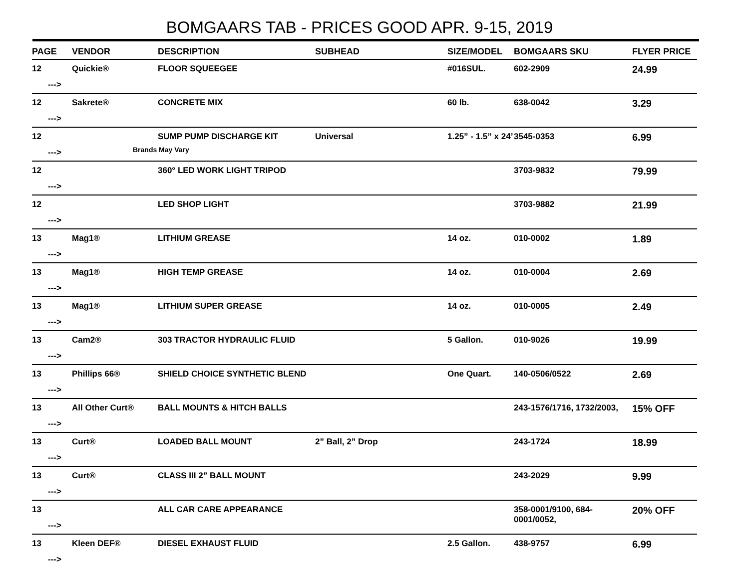BOMGAARS TAB - PRICES GOOD APR. 9-15, 2019
| PAGE | VENDOR | DESCRIPTION | SUBHEAD | SIZE/MODEL | BOMGAARS SKU | FLYER PRICE |
| --- | --- | --- | --- | --- | --- | --- |
| 12 ---> | Quickie® | FLOOR SQUEEGEE | | #016SUL. | 602-2909 | 24.99 |
| 12 ---> | Sakrete® | CONCRETE MIX | | 60 lb. | 638-0042 | 3.29 |
| 12 ---> | | SUMP PUMP DISCHARGE KIT Brands May Vary | Universal | 1.25” - 1.5” x 24’ | 3545-0353 | 6.99 |
| 12 ---> | | 360° LED WORK LIGHT TRIPOD | | | 3703-9832 | 79.99 |
| 12 ---> | | LED SHOP LIGHT | | | 3703-9882 | 21.99 |
| 13 ---> | Mag1® | LITHIUM GREASE | | 14 oz. | 010-0002 | 1.89 |
| 13 ---> | Mag1® | HIGH TEMP GREASE | | 14 oz. | 010-0004 | 2.69 |
| 13 ---> | Mag1® | LITHIUM SUPER GREASE | | 14 oz. | 010-0005 | 2.49 |
| 13 ---> | Cam2® | 303 TRACTOR HYDRAULIC FLUID | | 5 Gallon. | 010-9026 | 19.99 |
| 13 ---> | Phillips 66® | SHIELD CHOICE SYNTHETIC BLEND | | One Quart. | 140-0506/0522 | 2.69 |
| 13 ---> | All Other Curt® | BALL MOUNTS & HITCH BALLS | | | 243-1576/1716, 1732/2003, | 15% OFF |
| 13 ---> | Curt® | LOADED BALL MOUNT | 2” Ball, 2” Drop | | 243-1724 | 18.99 |
| 13 ---> | Curt® | CLASS III 2” BALL MOUNT | | | 243-2029 | 9.99 |
| 13 ---> | | ALL CAR CARE APPEARANCE | | | 358-0001/9100, 684-0001/0052, | 20% OFF |
| 13 ---> | Kleen DEF® | DIESEL EXHAUST FLUID | | 2.5 Gallon. | 438-9757 | 6.99 |